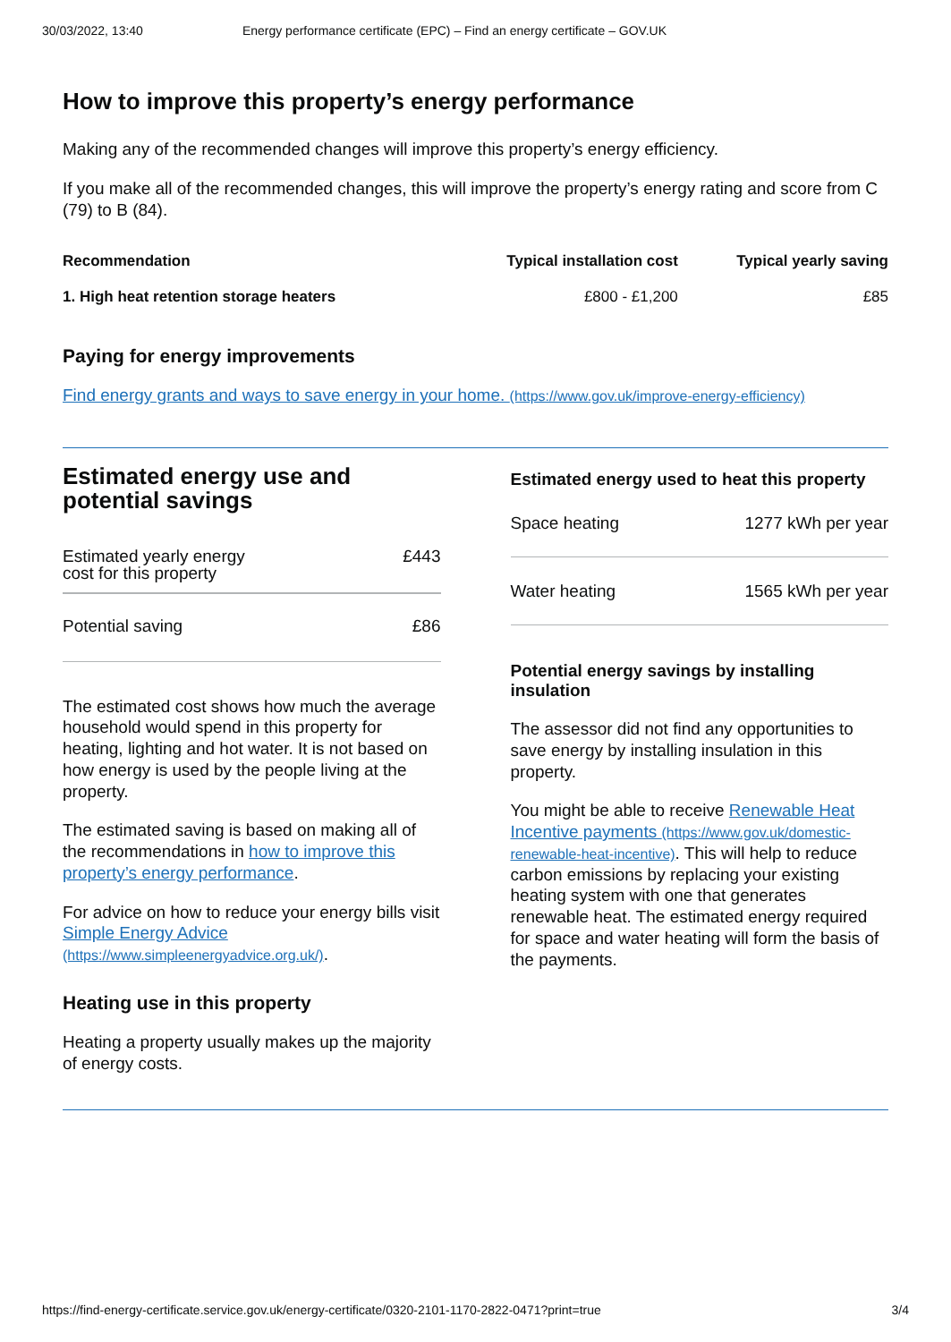30/03/2022, 13:40 Energy performance certificate (EPC) – Find an energy certificate – GOV.UK
How to improve this property’s energy performance
Making any of the recommended changes will improve this property’s energy efficiency.
If you make all of the recommended changes, this will improve the property’s energy rating and score from C (79) to B (84).
| Recommendation | Typical installation cost | Typical yearly saving |
| --- | --- | --- |
| 1. High heat retention storage heaters | £800 - £1,200 | £85 |
Paying for energy improvements
Find energy grants and ways to save energy in your home. (https://www.gov.uk/improve-energy-efficiency)
Estimated energy use and potential savings
Estimated yearly energy
cost for this property £443
Potential saving £86
The estimated cost shows how much the average household would spend in this property for heating, lighting and hot water. It is not based on how energy is used by the people living at the property.
The estimated saving is based on making all of the recommendations in how to improve this property’s energy performance.
For advice on how to reduce your energy bills visit Simple Energy Advice (https://www.simpleenergyadvice.org.uk/).
Heating use in this property
Heating a property usually makes up the majority of energy costs.
Estimated energy used to heat this property
Space heating 1277 kWh per year
Water heating 1565 kWh per year
Potential energy savings by installing insulation
The assessor did not find any opportunities to save energy by installing insulation in this property.
You might be able to receive Renewable Heat Incentive payments (https://www.gov.uk/domestic-renewable-heat-incentive). This will help to reduce carbon emissions by replacing your existing heating system with one that generates renewable heat. The estimated energy required for space and water heating will form the basis of the payments.
https://find-energy-certificate.service.gov.uk/energy-certificate/0320-2101-1170-2822-0471?print=true 3/4